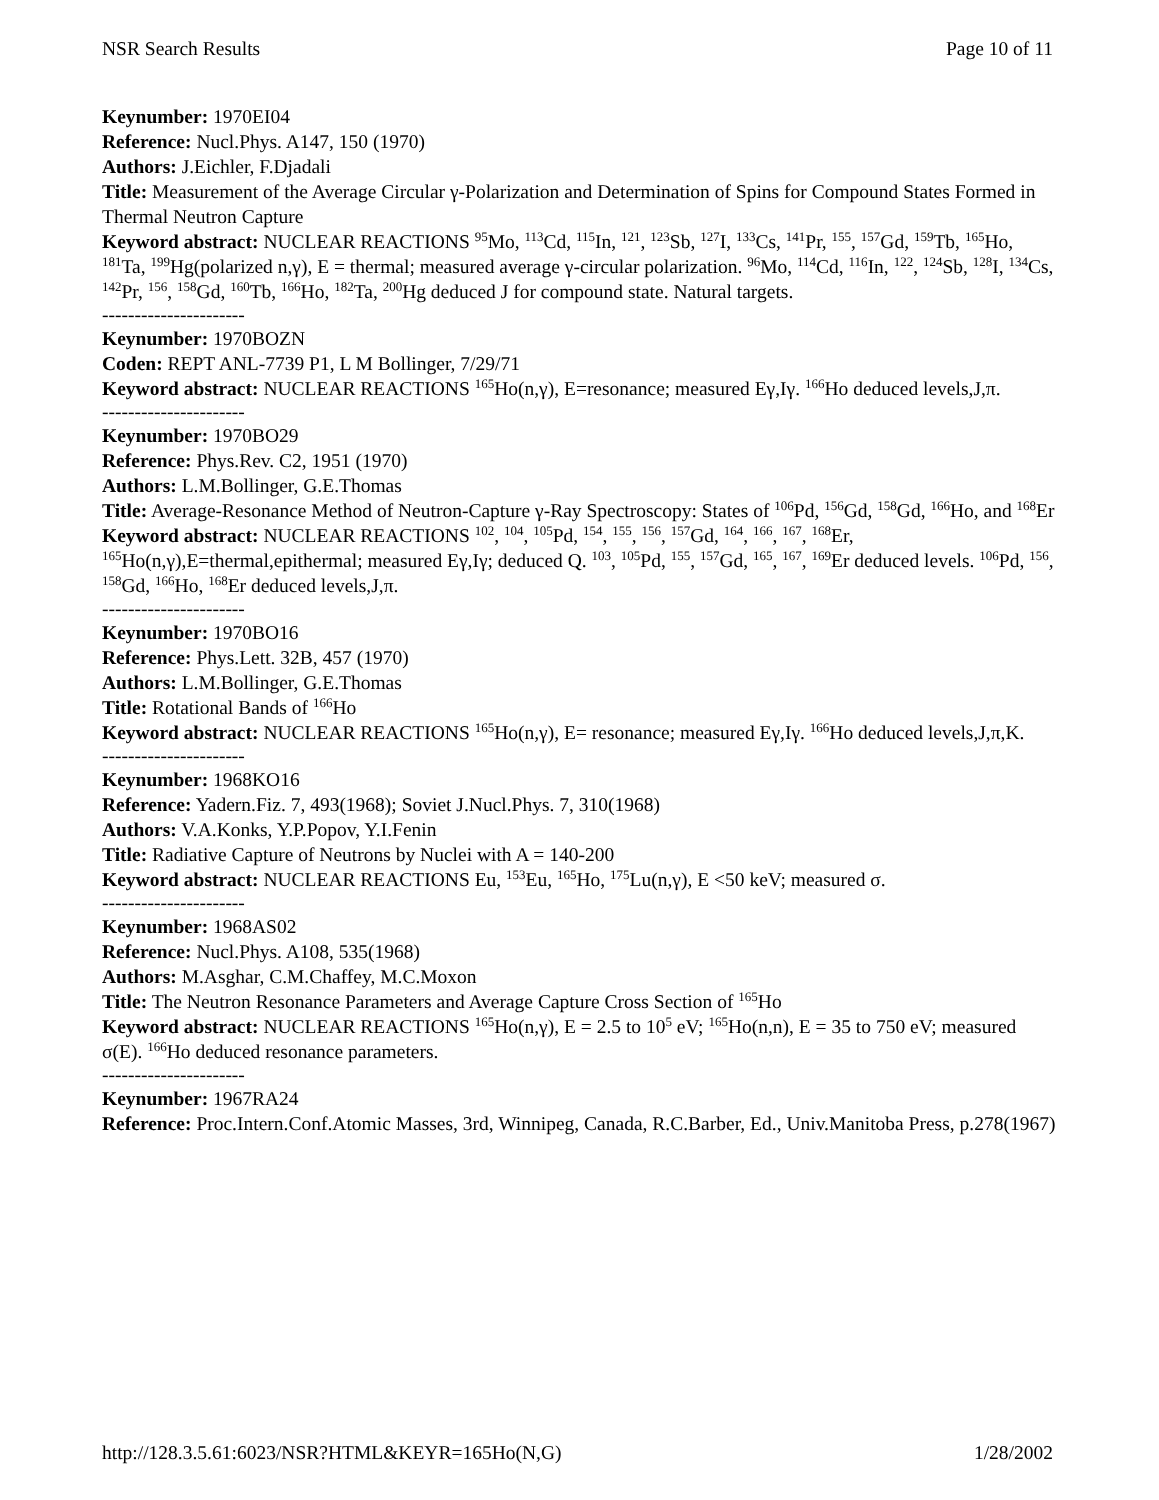NSR Search Results Page 10 of 11
Keynumber: 1970EI04
Reference: Nucl.Phys. A147, 150 (1970)
Authors: J.Eichler, F.Djadali
Title: Measurement of the Average Circular γ-Polarization and Determination of Spins for Compound States Formed in Thermal Neutron Capture
Keyword abstract: NUCLEAR REACTIONS <sup>95</sup>Mo, <sup>113</sup>Cd, <sup>115</sup>In, <sup>121</sup>, <sup>123</sup>Sb, <sup>127</sup>I, <sup>133</sup>Cs, <sup>141</sup>Pr, <sup>155</sup>, <sup>157</sup>Gd, <sup>159</sup>Tb, <sup>165</sup>Ho, <sup>181</sup>Ta, <sup>199</sup>Hg(polarized n,γ), E = thermal; measured average γ-circular polarization. <sup>96</sup>Mo, <sup>114</sup>Cd, <sup>116</sup>In, <sup>122</sup>, <sup>124</sup>Sb, <sup>128</sup>I, <sup>134</sup>Cs, <sup>142</sup>Pr, <sup>156</sup>, <sup>158</sup>Gd, <sup>160</sup>Tb, <sup>166</sup>Ho, <sup>182</sup>Ta, <sup>200</sup>Hg deduced J for compound state. Natural targets.
----------------------
Keynumber: 1970BOZN
Coden: REPT ANL-7739 P1, L M Bollinger, 7/29/71
Keyword abstract: NUCLEAR REACTIONS <sup>165</sup>Ho(n,γ), E=resonance; measured Eγ,Iγ. <sup>166</sup>Ho deduced levels,J,π.
----------------------
Keynumber: 1970BO29
Reference: Phys.Rev. C2, 1951 (1970)
Authors: L.M.Bollinger, G.E.Thomas
Title: Average-Resonance Method of Neutron-Capture γ-Ray Spectroscopy: States of <sup>106</sup>Pd, <sup>156</sup>Gd, <sup>158</sup>Gd, <sup>166</sup>Ho, and <sup>168</sup>Er
Keyword abstract: NUCLEAR REACTIONS <sup>102</sup>, <sup>104</sup>, <sup>105</sup>Pd, <sup>154</sup>, <sup>155</sup>, <sup>156</sup>, <sup>157</sup>Gd, <sup>164</sup>, <sup>166</sup>, <sup>167</sup>, <sup>168</sup>Er, <sup>165</sup>Ho(n,γ),E=thermal,epithermal; measured Eγ,Iγ; deduced Q. <sup>103</sup>, <sup>105</sup>Pd, <sup>155</sup>, <sup>157</sup>Gd, <sup>165</sup>, <sup>167</sup>, <sup>169</sup>Er deduced levels. <sup>106</sup>Pd, <sup>156</sup>, <sup>158</sup>Gd, <sup>166</sup>Ho, <sup>168</sup>Er deduced levels,J,π.
----------------------
Keynumber: 1970BO16
Reference: Phys.Lett. 32B, 457 (1970)
Authors: L.M.Bollinger, G.E.Thomas
Title: Rotational Bands of <sup>166</sup>Ho
Keyword abstract: NUCLEAR REACTIONS <sup>165</sup>Ho(n,γ), E= resonance; measured Eγ,Iγ. <sup>166</sup>Ho deduced levels,J,π,K.
----------------------
Keynumber: 1968KO16
Reference: Yadern.Fiz. 7, 493(1968); Soviet J.Nucl.Phys. 7, 310(1968)
Authors: V.A.Konks, Y.P.Popov, Y.I.Fenin
Title: Radiative Capture of Neutrons by Nuclei with A = 140-200
Keyword abstract: NUCLEAR REACTIONS Eu, <sup>153</sup>Eu, <sup>165</sup>Ho, <sup>175</sup>Lu(n,γ), E <50 keV; measured σ.
----------------------
Keynumber: 1968AS02
Reference: Nucl.Phys. A108, 535(1968)
Authors: M.Asghar, C.M.Chaffey, M.C.Moxon
Title: The Neutron Resonance Parameters and Average Capture Cross Section of <sup>165</sup>Ho
Keyword abstract: NUCLEAR REACTIONS <sup>165</sup>Ho(n,γ), E = 2.5 to 10<sup>5</sup> eV; <sup>165</sup>Ho(n,n), E = 35 to 750 eV; measured σ(E). <sup>166</sup>Ho deduced resonance parameters.
----------------------
Keynumber: 1967RA24
Reference: Proc.Intern.Conf.Atomic Masses, 3rd, Winnipeg, Canada, R.C.Barber, Ed., Univ.Manitoba Press, p.278(1967)
http://128.3.5.61:6023/NSR?HTML&KEYR=165Ho(N,G) 1/28/2002